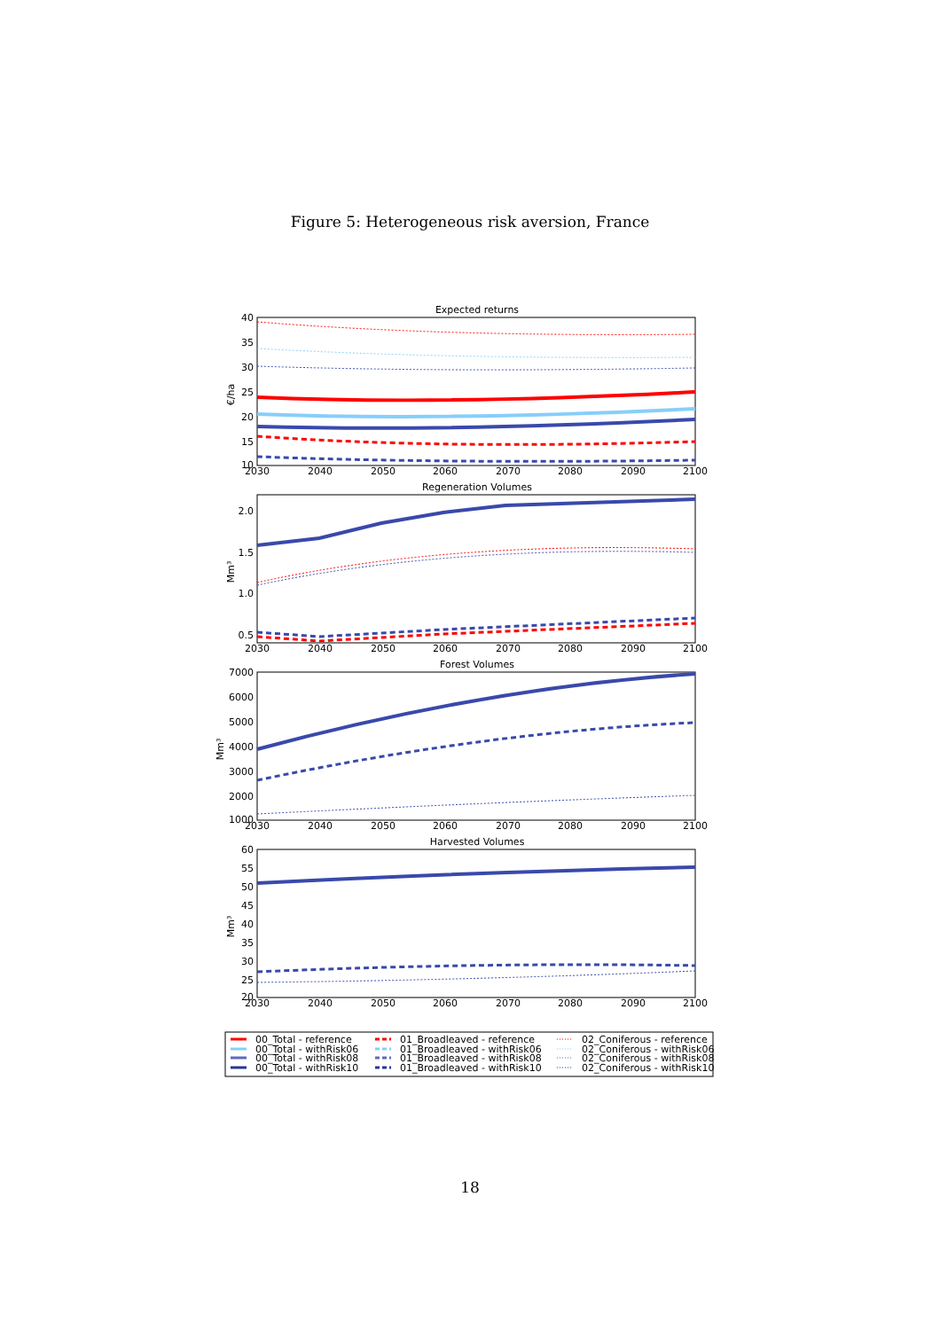Figure 5: Heterogeneous risk aversion, France
Expected returns
40
35
30
25
20
15
10
€/ha
2030
2040
2050
2060
2070
2080
2090
2100
Regeneration Volumes
2.0
1.5
1.0
0.5
Mm³
2030
2040
2050
2060
2070
2080
2090
2100
Forest Volumes
7000
6000
5000
4000
3000
2000
1000
Mm³
2030
2040
2050
2060
2070
2080
2090
2100
Harvested Volumes
60
55
50
45
40
35
30
25
20
Mm³
2030
2040
2050
2060
2070
2080
2090
2100
00_Total - reference
00_Total - withRisk06
00_Total - withRisk08
00_Total - withRisk10
01_Broadleaved - reference
01_Broadleaved - withRisk06
01_Broadleaved - withRisk08
01_Broadleaved - withRisk10
02_Coniferous - reference
02_Coniferous - withRisk06
02_Coniferous - withRisk08
02_Coniferous - withRisk10
18